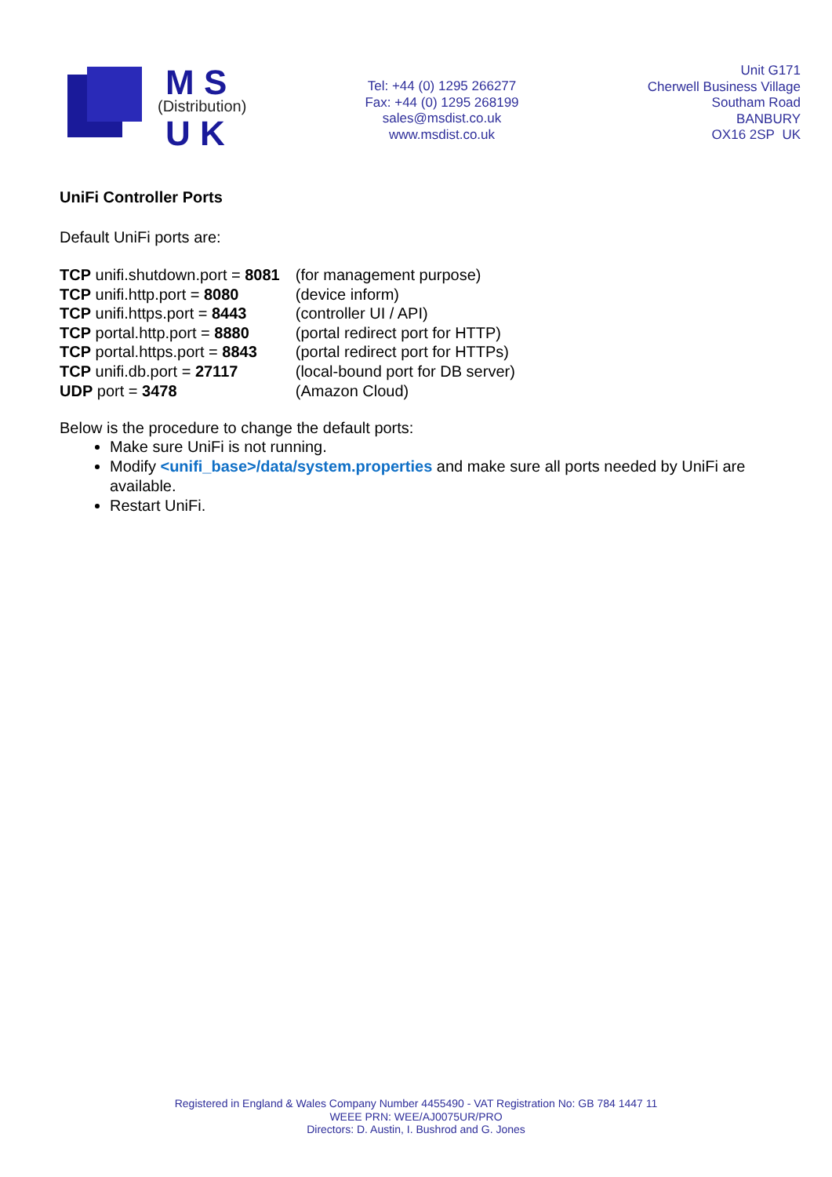M S
(Distribution)
U K
Tel: +44 (0) 1295 266277
Fax: +44 (0) 1295 268199
sales@msdist.co.uk
www.msdist.co.uk
Unit G171
Cherwell Business Village
Southam Road
BANBURY
OX16 2SP UK
UniFi Controller Ports
Default UniFi ports are:
| TCP unifi.shutdown.port = 8081 | (for management purpose) |
| TCP unifi.http.port = 8080 | (device inform) |
| TCP unifi.https.port = 8443 | (controller UI / API) |
| TCP portal.http.port = 8880 | (portal redirect port for HTTP) |
| TCP portal.https.port = 8843 | (portal redirect port for HTTPs) |
| TCP unifi.db.port = 27117 | (local-bound port for DB server) |
| UDP port = 3478 | (Amazon Cloud) |
Below is the procedure to change the default ports:
Make sure UniFi is not running.
Modify <unifi_base>/data/system.properties and make sure all ports needed by UniFi are available.
Restart UniFi.
Registered in England & Wales Company Number 4455490 - VAT Registration No: GB 784 1447 11
WEEE PRN: WEE/AJ0075UR/PRO
Directors: D. Austin, I. Bushrod and G. Jones